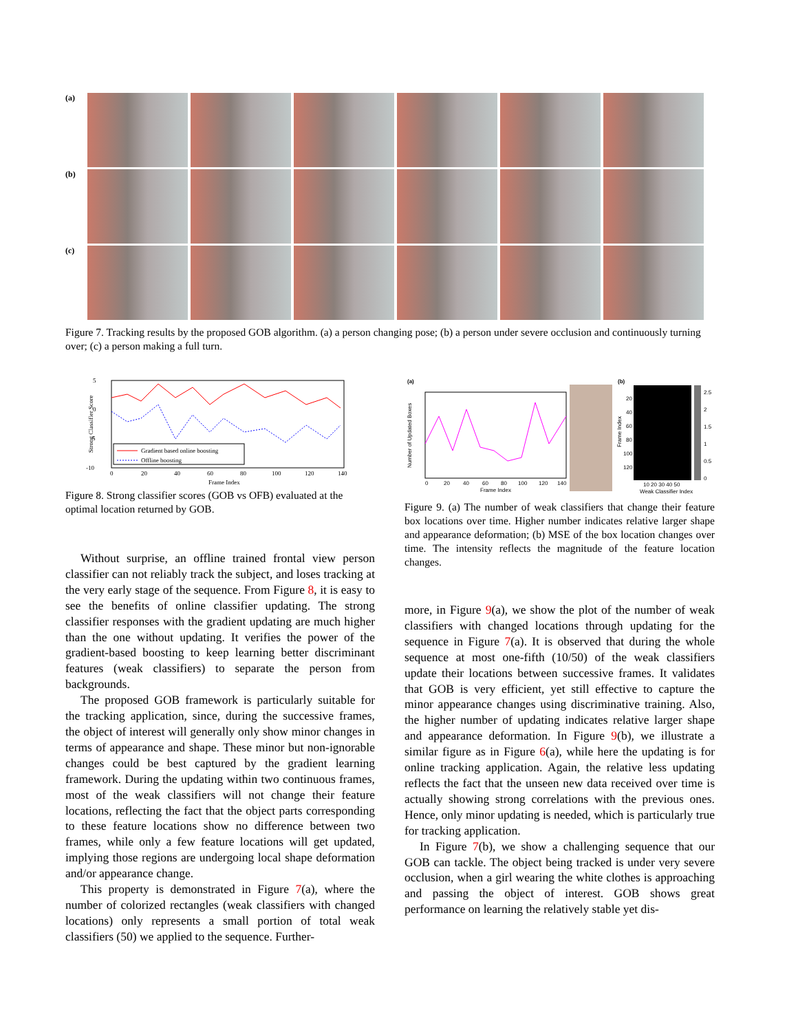(a)
(b)
(c)
Figure 7. Tracking results by the proposed GOB algorithm. (a) a person changing pose; (b) a person under severe occlusion and continuously turning over; (c) a person making a full turn.
5
0
-5
-10
Strong Classifier Score
Gradient based online boosting
Offline boosting
0
20
40
60
80
100
120
140
Frame Index
Figure 8. Strong classifier scores (GOB vs OFB) evaluated at the optimal location returned by GOB.
Without surprise, an offline trained frontal view person classifier can not reliably track the subject, and loses tracking at the very early stage of the sequence. From Figure 8, it is easy to see the benefits of online classifier updating. The strong classifier responses with the gradient updating are much higher than the one without updating. It verifies the power of the gradient-based boosting to keep learning better discriminant features (weak classifiers) to separate the person from backgrounds.
The proposed GOB framework is particularly suitable for the tracking application, since, during the successive frames, the object of interest will generally only show minor changes in terms of appearance and shape. These minor but non-ignorable changes could be best captured by the gradient learning framework. During the updating within two continuous frames, most of the weak classifiers will not change their feature locations, reflecting the fact that the object parts corresponding to these feature locations show no difference between two frames, while only a few feature locations will get updated, implying those regions are undergoing local shape deformation and/or appearance change.
This property is demonstrated in Figure 7(a), where the number of colorized rectangles (weak classifiers with changed locations) only represents a small portion of total weak classifiers (50) we applied to the sequence. Further-
(a)
(b)
Number of Updated Boxes
0
20
40
60
80
100
120
140
Frame Index
20
40
60
80
100
120
Frame Index
10 20 30 40 50
Weak Classifier Index
2.5
2
1.5
1
0.5
0
Figure 9. (a) The number of weak classifiers that change their feature box locations over time. Higher number indicates relative larger shape and appearance deformation; (b) MSE of the box location changes over time. The intensity reflects the magnitude of the feature location changes.
more, in Figure 9(a), we show the plot of the number of weak classifiers with changed locations through updating for the sequence in Figure 7(a). It is observed that during the whole sequence at most one-fifth (10/50) of the weak classifiers update their locations between successive frames. It validates that GOB is very efficient, yet still effective to capture the minor appearance changes using discriminative training. Also, the higher number of updating indicates relative larger shape and appearance deformation. In Figure 9(b), we illustrate a similar figure as in Figure 6(a), while here the updating is for online tracking application. Again, the relative less updating reflects the fact that the unseen new data received over time is actually showing strong correlations with the previous ones. Hence, only minor updating is needed, which is particularly true for tracking application.
In Figure 7(b), we show a challenging sequence that our GOB can tackle. The object being tracked is under very severe occlusion, when a girl wearing the white clothes is approaching and passing the object of interest. GOB shows great performance on learning the relatively stable yet dis-